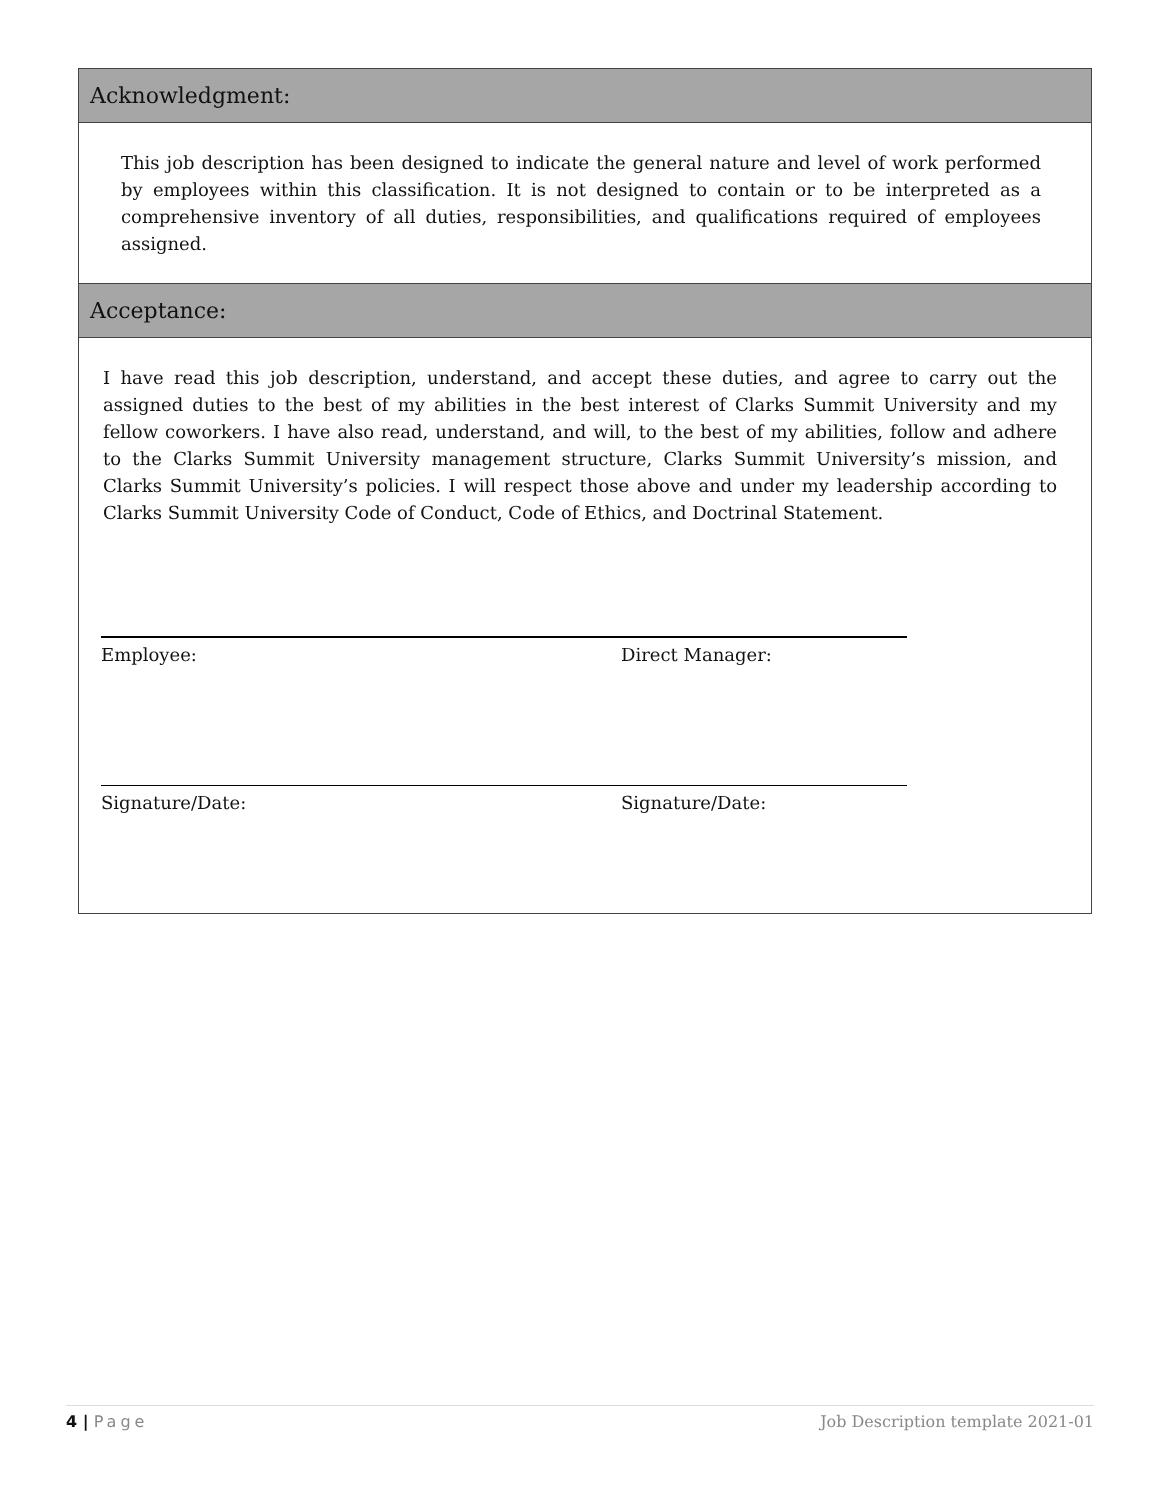Acknowledgment:
This job description has been designed to indicate the general nature and level of work performed by employees within this classification. It is not designed to contain or to be interpreted as a comprehensive inventory of all duties, responsibilities, and qualifications required of employees assigned.
Acceptance:
I have read this job description, understand, and accept these duties, and agree to carry out the assigned duties to the best of my abilities in the best interest of Clarks Summit University and my fellow coworkers. I have also read, understand, and will, to the best of my abilities, follow and adhere to the Clarks Summit University management structure, Clarks Summit University’s mission, and Clarks Summit University’s policies. I will respect those above and under my leadership according to Clarks Summit University Code of Conduct, Code of Ethics, and Doctrinal Statement.
Employee:
Signature/Date:
Direct Manager:
Signature/Date:
4 | Page Job Description template 2021-01